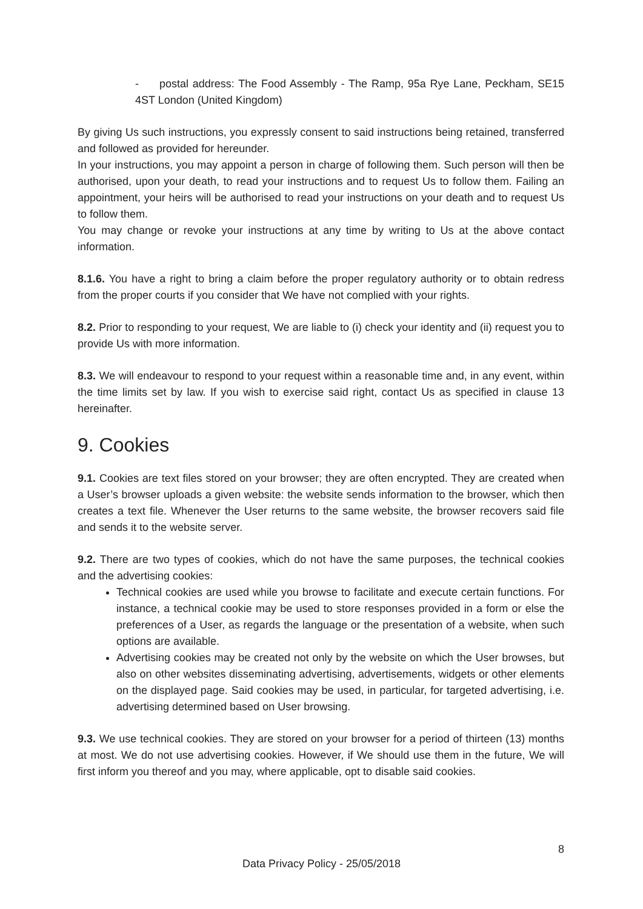- postal address: The Food Assembly - The Ramp, 95a Rye Lane, Peckham, SE15 4ST London (United Kingdom)
By giving Us such instructions, you expressly consent to said instructions being retained, transferred and followed as provided for hereunder.
In your instructions, you may appoint a person in charge of following them. Such person will then be authorised, upon your death, to read your instructions and to request Us to follow them. Failing an appointment, your heirs will be authorised to read your instructions on your death and to request Us to follow them.
You may change or revoke your instructions at any time by writing to Us at the above contact information.
8.1.6. You have a right to bring a claim before the proper regulatory authority or to obtain redress from the proper courts if you consider that We have not complied with your rights.
8.2. Prior to responding to your request, We are liable to (i) check your identity and (ii) request you to provide Us with more information.
8.3. We will endeavour to respond to your request within a reasonable time and, in any event, within the time limits set by law. If you wish to exercise said right, contact Us as specified in clause 13 hereinafter.
9. Cookies
9.1. Cookies are text files stored on your browser; they are often encrypted. They are created when a User’s browser uploads a given website: the website sends information to the browser, which then creates a text file. Whenever the User returns to the same website, the browser recovers said file and sends it to the website server.
9.2. There are two types of cookies, which do not have the same purposes, the technical cookies and the advertising cookies:
Technical cookies are used while you browse to facilitate and execute certain functions. For instance, a technical cookie may be used to store responses provided in a form or else the preferences of a User, as regards the language or the presentation of a website, when such options are available.
Advertising cookies may be created not only by the website on which the User browses, but also on other websites disseminating advertising, advertisements, widgets or other elements on the displayed page. Said cookies may be used, in particular, for targeted advertising, i.e. advertising determined based on User browsing.
9.3. We use technical cookies. They are stored on your browser for a period of thirteen (13) months at most. We do not use advertising cookies. However, if We should use them in the future, We will first inform you thereof and you may, where applicable, opt to disable said cookies.
8
Data Privacy Policy - 25/05/2018